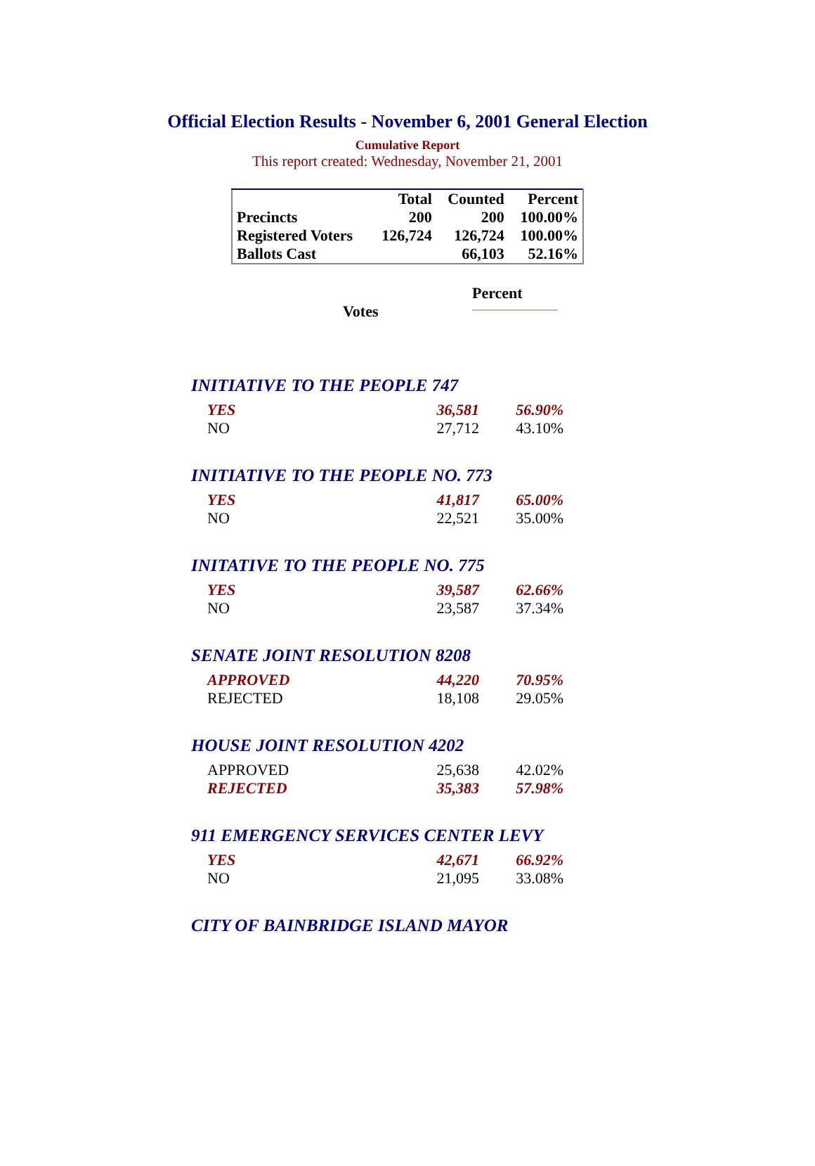Official Election Results - November 6, 2001 General Election
Cumulative Report
This report created: Wednesday, November 21, 2001
| | Total | Counted | Percent |
| Precincts | 200 | 200 | 100.00% |
| Registered Voters | 126,724 | 126,724 | 100.00% |
| Ballots Cast | | 66,103 | 52.16% |
Percent
Votes
INITIATIVE TO THE PEOPLE 747
| YES | 36,581 | 56.90% |
| NO | 27,712 | 43.10% |
INITIATIVE TO THE PEOPLE NO. 773
| YES | 41,817 | 65.00% |
| NO | 22,521 | 35.00% |
INITATIVE TO THE PEOPLE NO. 775
| YES | 39,587 | 62.66% |
| NO | 23,587 | 37.34% |
SENATE JOINT RESOLUTION 8208
| APPROVED | 44,220 | 70.95% |
| REJECTED | 18,108 | 29.05% |
HOUSE JOINT RESOLUTION 4202
| APPROVED | 25,638 | 42.02% |
| REJECTED | 35,383 | 57.98% |
911 EMERGENCY SERVICES CENTER LEVY
| YES | 42,671 | 66.92% |
| NO | 21,095 | 33.08% |
CITY OF BAINBRIDGE ISLAND MAYOR